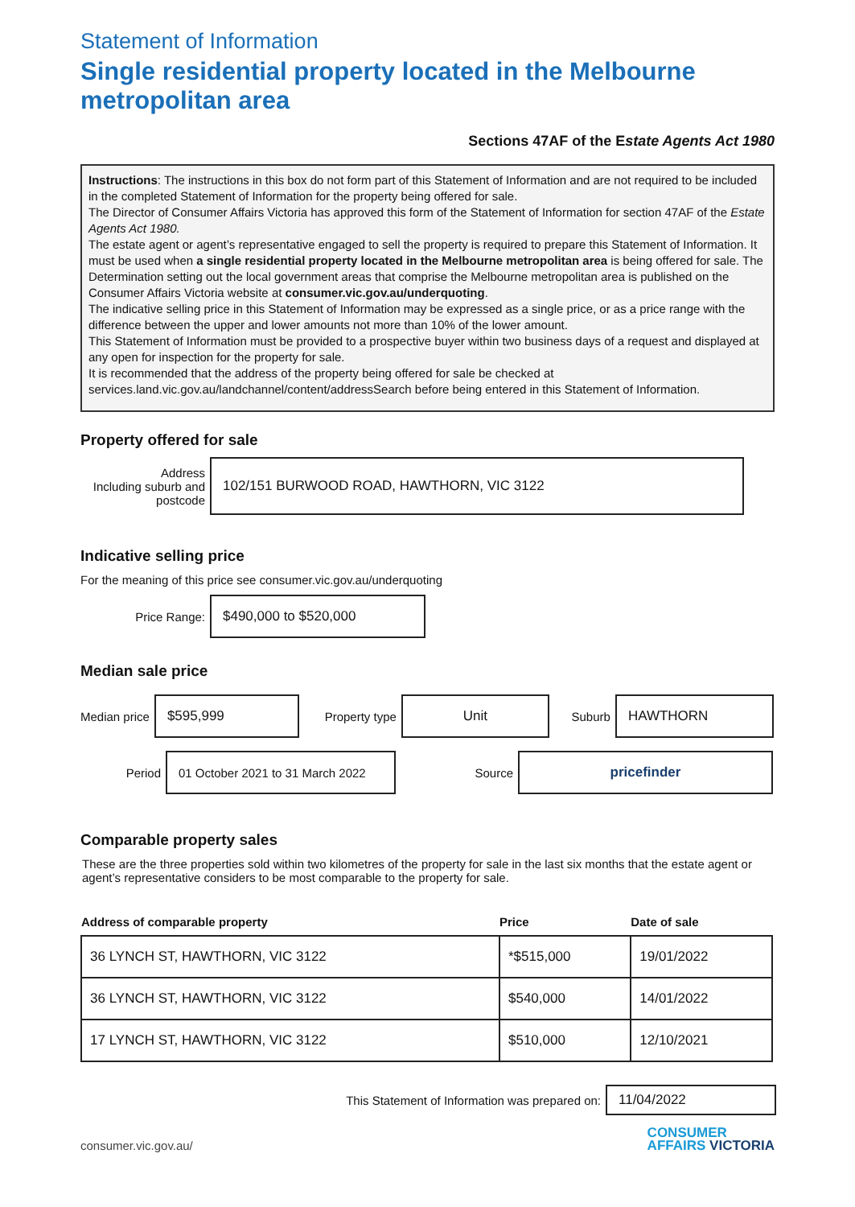Statement of Information
Single residential property located in the Melbourne metropolitan area
Sections 47AF of the Estate Agents Act 1980
Instructions: The instructions in this box do not form part of this Statement of Information and are not required to be included in the completed Statement of Information for the property being offered for sale.
The Director of Consumer Affairs Victoria has approved this form of the Statement of Information for section 47AF of the Estate Agents Act 1980.
The estate agent or agent’s representative engaged to sell the property is required to prepare this Statement of Information. It must be used when a single residential property located in the Melbourne metropolitan area is being offered for sale. The Determination setting out the local government areas that comprise the Melbourne metropolitan area is published on the Consumer Affairs Victoria website at consumer.vic.gov.au/underquoting.
The indicative selling price in this Statement of Information may be expressed as a single price, or as a price range with the difference between the upper and lower amounts not more than 10% of the lower amount.
This Statement of Information must be provided to a prospective buyer within two business days of a request and displayed at any open for inspection for the property for sale.
It is recommended that the address of the property being offered for sale be checked at services.land.vic.gov.au/landchannel/content/addressSearch before being entered in this Statement of Information.
Property offered for sale
Address
Including suburb and postcode
102/151 BURWOOD ROAD, HAWTHORN, VIC 3122
Indicative selling price
For the meaning of this price see consumer.vic.gov.au/underquoting
Price Range:
$490,000 to $520,000
Median sale price
Median price
$595,999
Property type
Unit
Suburb
HAWTHORN
Period
01 October 2021 to 31 March 2022
Source
pricefinder
Comparable property sales
These are the three properties sold within two kilometres of the property for sale in the last six months that the estate agent or agent’s representative considers to be most comparable to the property for sale.
| Address of comparable property | Price | Date of sale |
| --- | --- | --- |
| 36 LYNCH ST, HAWTHORN, VIC 3122 | *$515,000 | 19/01/2022 |
| 36 LYNCH ST, HAWTHORN, VIC 3122 | $540,000 | 14/01/2022 |
| 17 LYNCH ST, HAWTHORN, VIC 3122 | $510,000 | 12/10/2021 |
This Statement of Information was prepared on:
11/04/2022
consumer.vic.gov.au/
CONSUMER
AFFAIRS VICTORIA